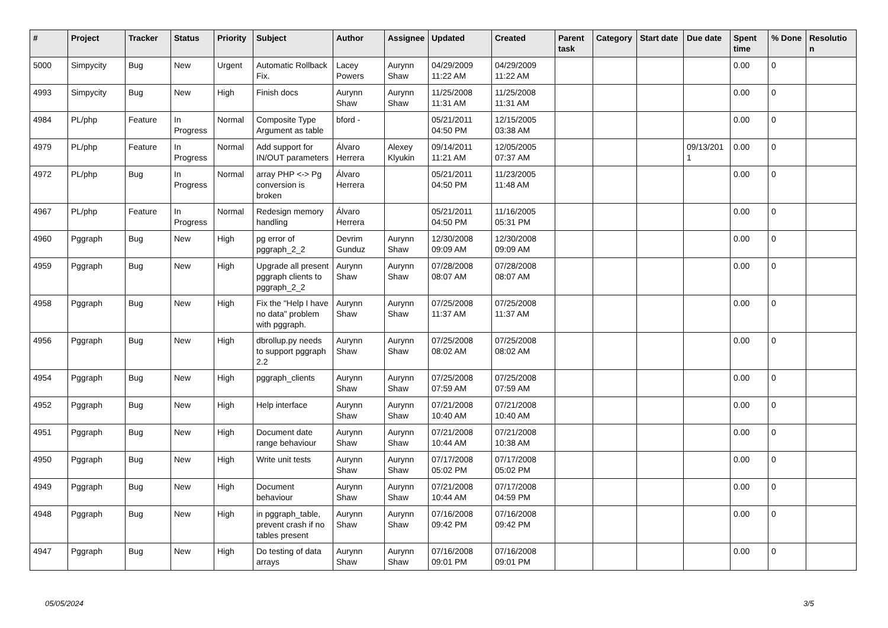| # | Project | Tracker | Status | Priority | Subject | Author | Assignee | Updated | Created | Parent task | Category | Start date | Due date | Spent time | % Done | Resolutio n |
| --- | --- | --- | --- | --- | --- | --- | --- | --- | --- | --- | --- | --- | --- | --- | --- | --- |
| 5000 | Simpycity | Bug | New | Urgent | Automatic Rollback Fix. | Lacey Powers | Aurynn Shaw | 04/29/2009 11:22 AM | 04/29/2009 11:22 AM | | | | | 0.00 | 0 | |
| 4993 | Simpycity | Bug | New | High | Finish docs | Aurynn Shaw | Aurynn Shaw | 11/25/2008 11:31 AM | 11/25/2008 11:31 AM | | | | | 0.00 | 0 | |
| 4984 | PL/php | Feature | In Progress | Normal | Composite Type Argument as table | bford - | | 05/21/2011 04:50 PM | 12/15/2005 03:38 AM | | | | | 0.00 | 0 | |
| 4979 | PL/php | Feature | In Progress | Normal | Add support for IN/OUT parameters | Álvaro Herrera | Alexey Klyukin | 09/14/2011 11:21 AM | 12/05/2005 07:37 AM | | | | 09/13/201 1 | 0.00 | 0 | |
| 4972 | PL/php | Bug | In Progress | Normal | array PHP <-> Pg conversion is broken | Álvaro Herrera | | 05/21/2011 04:50 PM | 11/23/2005 11:48 AM | | | | | 0.00 | 0 | |
| 4967 | PL/php | Feature | In Progress | Normal | Redesign memory handling | Álvaro Herrera | | 05/21/2011 04:50 PM | 11/16/2005 05:31 PM | | | | | 0.00 | 0 | |
| 4960 | Pggraph | Bug | New | High | pg error of pggraph_2_2 | Devrim Gunduz | Aurynn Shaw | 12/30/2008 09:09 AM | 12/30/2008 09:09 AM | | | | | 0.00 | 0 | |
| 4959 | Pggraph | Bug | New | High | Upgrade all present pggraph clients to pggraph_2_2 | Aurynn Shaw | Aurynn Shaw | 07/28/2008 08:07 AM | 07/28/2008 08:07 AM | | | | | 0.00 | 0 | |
| 4958 | Pggraph | Bug | New | High | Fix the "Help I have no data" problem with pggraph. | Aurynn Shaw | Aurynn Shaw | 07/25/2008 11:37 AM | 07/25/2008 11:37 AM | | | | | 0.00 | 0 | |
| 4956 | Pggraph | Bug | New | High | dbrollup.py needs to support pggraph 2.2 | Aurynn Shaw | Aurynn Shaw | 07/25/2008 08:02 AM | 07/25/2008 08:02 AM | | | | | 0.00 | 0 | |
| 4954 | Pggraph | Bug | New | High | pggraph_clients | Aurynn Shaw | Aurynn Shaw | 07/25/2008 07:59 AM | 07/25/2008 07:59 AM | | | | | 0.00 | 0 | |
| 4952 | Pggraph | Bug | New | High | Help interface | Aurynn Shaw | Aurynn Shaw | 07/21/2008 10:40 AM | 07/21/2008 10:40 AM | | | | | 0.00 | 0 | |
| 4951 | Pggraph | Bug | New | High | Document date range behaviour | Aurynn Shaw | Aurynn Shaw | 07/21/2008 10:44 AM | 07/21/2008 10:38 AM | | | | | 0.00 | 0 | |
| 4950 | Pggraph | Bug | New | High | Write unit tests | Aurynn Shaw | Aurynn Shaw | 07/17/2008 05:02 PM | 07/17/2008 05:02 PM | | | | | 0.00 | 0 | |
| 4949 | Pggraph | Bug | New | High | Document behaviour | Aurynn Shaw | Aurynn Shaw | 07/21/2008 10:44 AM | 07/17/2008 04:59 PM | | | | | 0.00 | 0 | |
| 4948 | Pggraph | Bug | New | High | in pggraph_table, prevent crash if no tables present | Aurynn Shaw | Aurynn Shaw | 07/16/2008 09:42 PM | 07/16/2008 09:42 PM | | | | | 0.00 | 0 | |
| 4947 | Pggraph | Bug | New | High | Do testing of data arrays | Aurynn Shaw | Aurynn Shaw | 07/16/2008 09:01 PM | 07/16/2008 09:01 PM | | | | | 0.00 | 0 | |
05/05/2024 3/5